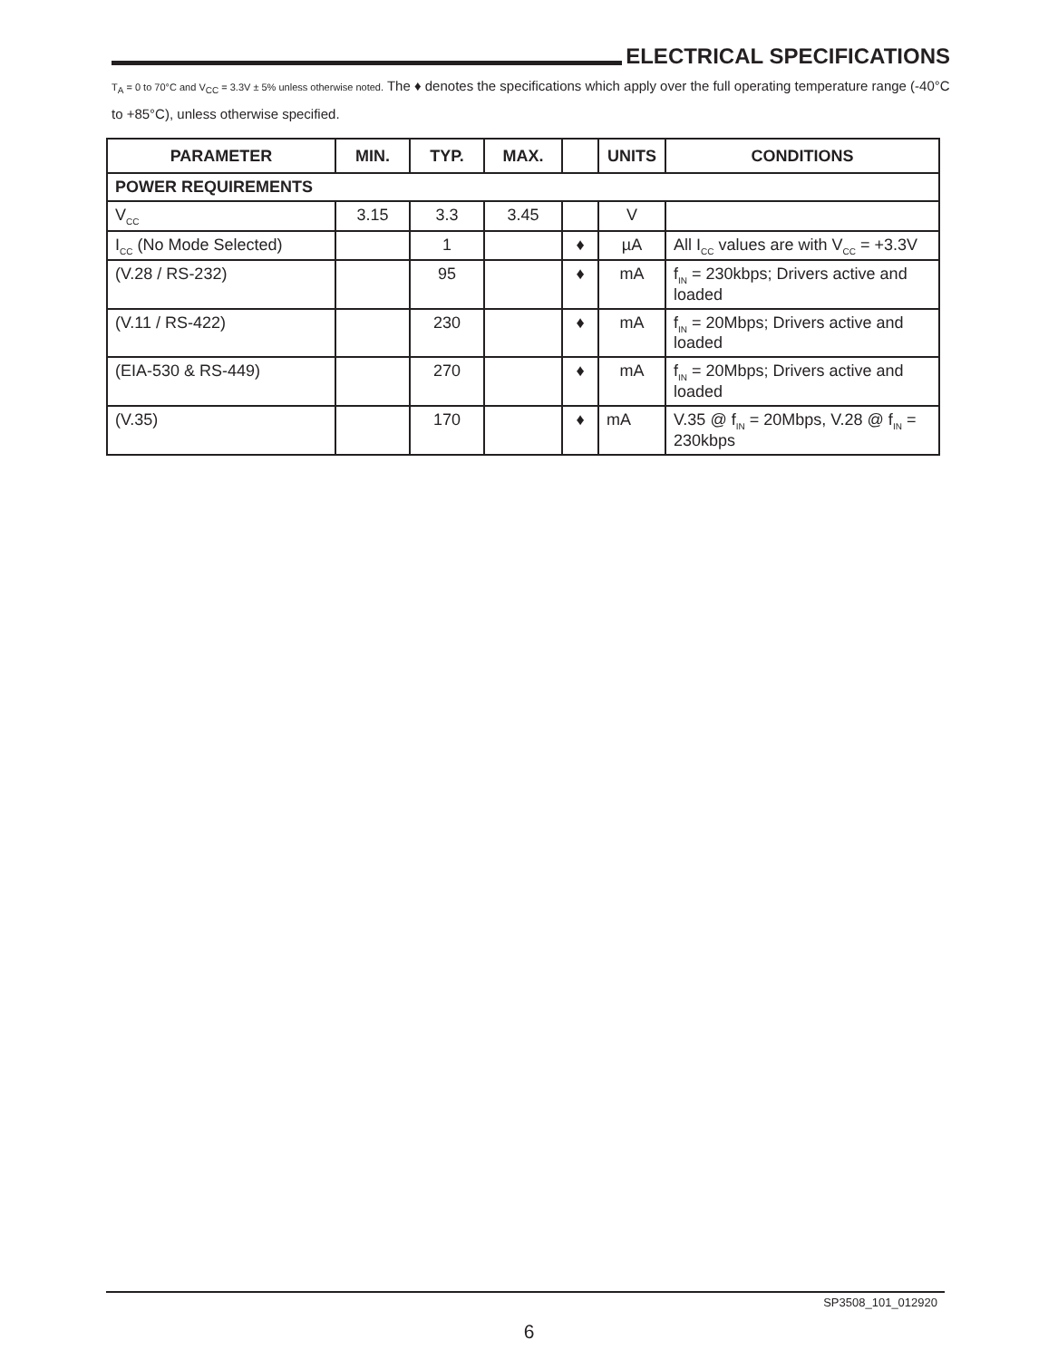ELECTRICAL SPECIFICATIONS
T<sub>A</sub> = 0 to 70°C and V<sub>CC</sub> = 3.3V ± 5% unless otherwise noted. The ♦ denotes the specifications which apply over the full operating temperature range (-40°C to +85°C), unless otherwise specified.
| PARAMETER | MIN. | TYP. | MAX. | | UNITS | CONDITIONS |
| --- | --- | --- | --- | --- | --- | --- |
| POWER REQUIREMENTS | | | | | | |
| V<sub>CC</sub> | 3.15 | 3.3 | 3.45 | | V | |
| I<sub>CC</sub> (No Mode Selected) | | 1 | | ♦ | µA | All I<sub>CC</sub> values are with V<sub>CC</sub> = +3.3V |
| (V.28 / RS-232) | | 95 | | ♦ | mA | f<sub>IN</sub> = 230kbps; Drivers active and loaded |
| (V.11 / RS-422) | | 230 | | ♦ | mA | f<sub>IN</sub> = 20Mbps; Drivers active and loaded |
| (EIA-530 & RS-449) | | 270 | | ♦ | mA | f<sub>IN</sub> = 20Mbps; Drivers active and loaded |
| (V.35) | | 170 | | ♦ | mA | V.35 @ f<sub>IN</sub> = 20Mbps, V.28 @ f<sub>IN</sub> = 230kbps |
SP3508_101_012920
6